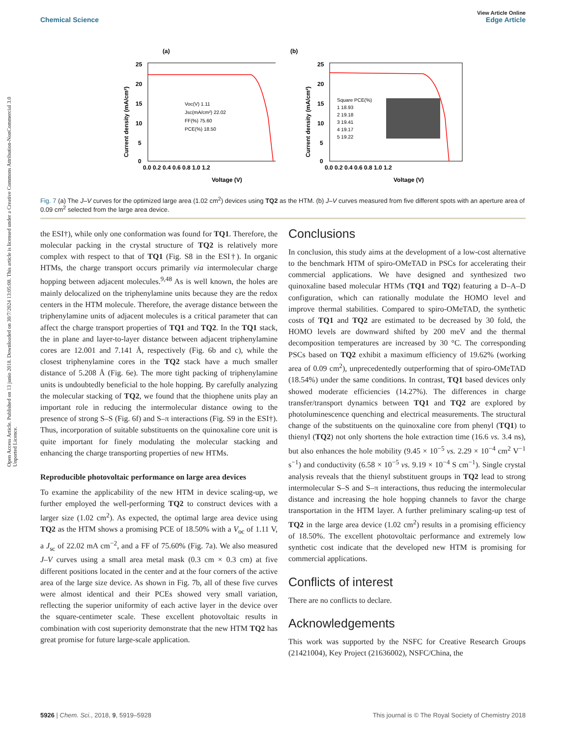View Article Online
Chemical Science Edge Article
Open Access Article. Published on 13 junio 2018. Downloaded on 30/7/2024 13:05:08. This article is licensed under a Creative Commons Attribution-NonCommercial 3.0 Unported Licence.
(a)
25
20
15
10
5
0
0.0 0.2 0.4 0.6 0.8 1.0 1.2
Voltage (V)
Current density (mA/cm²)
Voc(V) 1.11
Jsc(mA/cm²) 22.02
FF(%) 75.60
PCE(%) 18.50
(b)
25
20
15
10
5
0
0.0 0.2 0.4 0.6 0.8 1.0 1.2
Voltage (V)
Current density (mA/cm²)
Square PCE(%)
1 18.93
2 19.18
3 19.41
4 19.17
5 19.22
Fig. 7 (a) The J–V curves for the optimized large area (1.02 cm<sup>2</sup>) devices using TQ2 as the HTM. (b) J–V curves measured from five different spots with an aperture area of 0.09 cm<sup>2</sup> selected from the large area device.
the ESI†), while only one conformation was found for TQ1. Therefore, the molecular packing in the crystal structure of TQ2 is relatively more complex with respect to that of TQ1 (Fig. S8 in the ESI†). In organic HTMs, the charge transport occurs primarily via intermolecular charge hopping between adjacent molecules.<sup>9,48</sup> As is well known, the holes are mainly delocalized on the triphenylamine units because they are the redox centers in the HTM molecule. Therefore, the average distance between the triphenylamine units of adjacent molecules is a critical parameter that can affect the charge transport properties of TQ1 and TQ2. In the TQ1 stack, the in plane and layer-to-layer distance between adjacent triphenylamine cores are 12.001 and 7.141 Å, respectively (Fig. 6b and c), while the closest triphenylamine cores in the TQ2 stack have a much smaller distance of 5.208 Å (Fig. 6e). The more tight packing of triphenylamine units is undoubtedly beneficial to the hole hopping. By carefully analyzing the molecular stacking of TQ2, we found that the thiophene units play an important role in reducing the intermolecular distance owing to the presence of strong S–S (Fig. 6f) and S–π interactions (Fig. S9 in the ESI†). Thus, incorporation of suitable substituents on the quinoxaline core unit is quite important for finely modulating the molecular stacking and enhancing the charge transporting properties of new HTMs.
Reproducible photovoltaic performance on large area devices
To examine the applicability of the new HTM in device scaling-up, we further employed the well-performing TQ2 to construct devices with a larger size (1.02 cm<sup>2</sup>). As expected, the optimal large area device using TQ2 as the HTM shows a promising PCE of 18.50% with a V<sub>oc</sub> of 1.11 V, a J<sub>sc</sub> of 22.02 mA cm<sup>−2</sup>, and a FF of 75.60% (Fig. 7a). We also measured J–V curves using a small area metal mask (0.3 cm × 0.3 cm) at five different positions located in the center and at the four corners of the active area of the large size device. As shown in Fig. 7b, all of these five curves were almost identical and their PCEs showed very small variation, reflecting the superior uniformity of each active layer in the device over the square-centimeter scale. These excellent photovoltaic results in combination with cost superiority demonstrate that the new HTM TQ2 has great promise for future large-scale application.
Conclusions
In conclusion, this study aims at the development of a low-cost alternative to the benchmark HTM of spiro-OMeTAD in PSCs for accelerating their commercial applications. We have designed and synthesized two quinoxaline based molecular HTMs (TQ1 and TQ2) featuring a D–A–D configuration, which can rationally modulate the HOMO level and improve thermal stabilities. Compared to spiro-OMeTAD, the synthetic costs of TQ1 and TQ2 are estimated to be decreased by 30 fold, the HOMO levels are downward shifted by 200 meV and the thermal decomposition temperatures are increased by 30 °C. The corresponding PSCs based on TQ2 exhibit a maximum efficiency of 19.62% (working area of 0.09 cm<sup>2</sup>), unprecedentedly outperforming that of spiro-OMeTAD (18.54%) under the same conditions. In contrast, TQ1 based devices only showed moderate efficiencies (14.27%). The differences in charge transfer/transport dynamics between TQ1 and TQ2 are explored by photoluminescence quenching and electrical measurements. The structural change of the substituents on the quinoxaline core from phenyl (TQ1) to thienyl (TQ2) not only shortens the hole extraction time (16.6 vs. 3.4 ns), but also enhances the hole mobility (9.45 × 10<sup>−5</sup> vs. 2.29 × 10<sup>−4</sup> cm<sup>2</sup> V<sup>−1</sup> s<sup>−1</sup>) and conductivity (6.58 × 10<sup>−5</sup> vs. 9.19 × 10<sup>−4</sup> S cm<sup>−1</sup>). Single crystal analysis reveals that the thienyl substituent groups in TQ2 lead to strong intermolecular S–S and S–π interactions, thus reducing the intermolecular distance and increasing the hole hopping channels to favor the charge transportation in the HTM layer. A further preliminary scaling-up test of TQ2 in the large area device (1.02 cm<sup>2</sup>) results in a promising efficiency of 18.50%. The excellent photovoltaic performance and extremely low synthetic cost indicate that the developed new HTM is promising for commercial applications.
Conflicts of interest
There are no conflicts to declare.
Acknowledgements
This work was supported by the NSFC for Creative Research Groups (21421004), Key Project (21636002), NSFC/China, the
5926 | Chem. Sci., 2018, 9, 5919–5928 This journal is © The Royal Society of Chemistry 2018